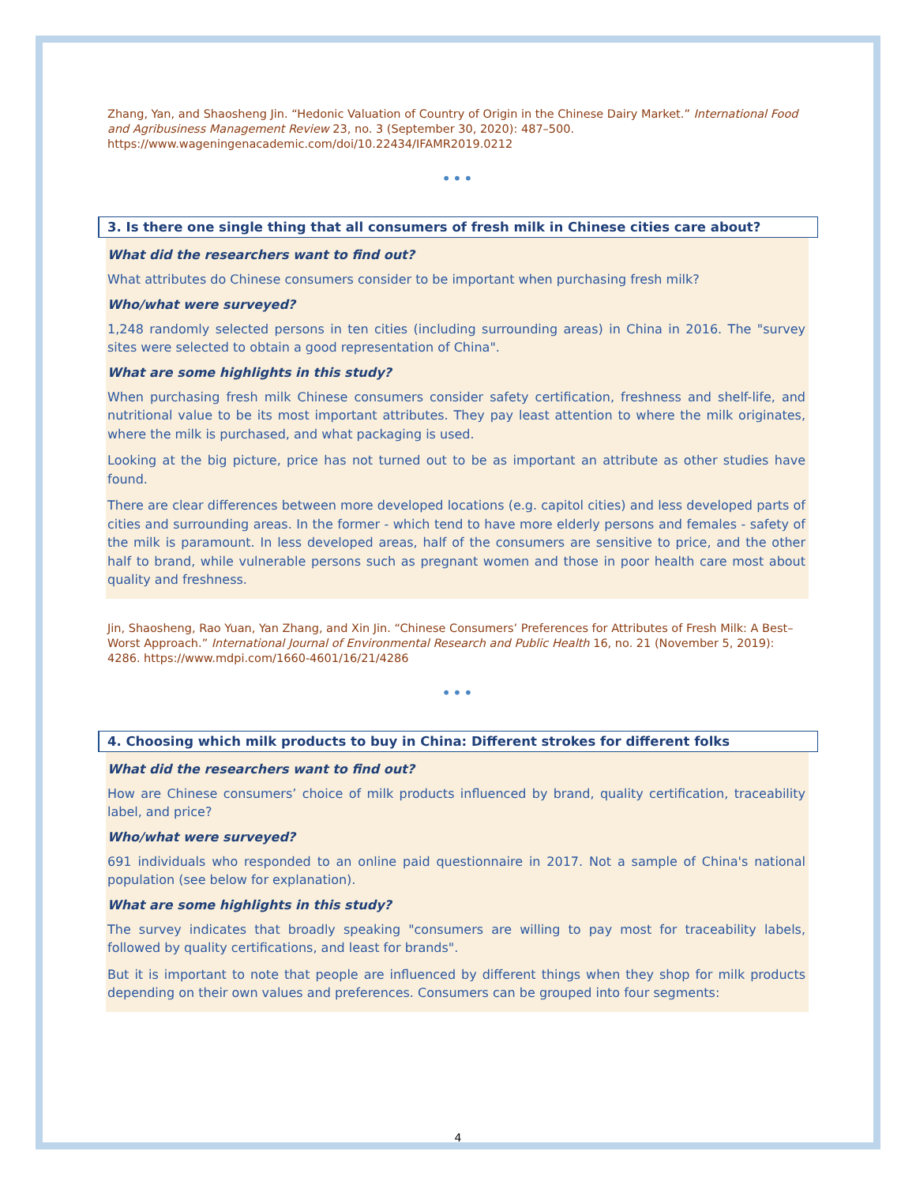Zhang, Yan, and Shaosheng Jin. “Hedonic Valuation of Country of Origin in the Chinese Dairy Market.” International Food and Agribusiness Management Review 23, no. 3 (September 30, 2020): 487–500. https://www.wageningenacademic.com/doi/10.22434/IFAMR2019.0212
•••
3. Is there one single thing that all consumers of fresh milk in Chinese cities care about?
What did the researchers want to find out?
What attributes do Chinese consumers consider to be important when purchasing fresh milk?
Who/what were surveyed?
1,248 randomly selected persons in ten cities (including surrounding areas) in China in 2016. The "survey sites were selected to obtain a good representation of China".
What are some highlights in this study?
When purchasing fresh milk Chinese consumers consider safety certification, freshness and shelf-life, and nutritional value to be its most important attributes. They pay least attention to where the milk originates, where the milk is purchased, and what packaging is used.
Looking at the big picture, price has not turned out to be as important an attribute as other studies have found.
There are clear differences between more developed locations (e.g. capitol cities) and less developed parts of cities and surrounding areas. In the former - which tend to have more elderly persons and females - safety of the milk is paramount. In less developed areas, half of the consumers are sensitive to price, and the other half to brand, while vulnerable persons such as pregnant women and those in poor health care most about quality and freshness.
Jin, Shaosheng, Rao Yuan, Yan Zhang, and Xin Jin. “Chinese Consumers’ Preferences for Attributes of Fresh Milk: A Best–Worst Approach.” International Journal of Environmental Research and Public Health 16, no. 21 (November 5, 2019): 4286. https://www.mdpi.com/1660-4601/16/21/4286
•••
4. Choosing which milk products to buy in China: Different strokes for different folks
What did the researchers want to find out?
How are Chinese consumers’ choice of milk products influenced by brand, quality certification, traceability label, and price?
Who/what were surveyed?
691 individuals who responded to an online paid questionnaire in 2017. Not a sample of China's national population (see below for explanation).
What are some highlights in this study?
The survey indicates that broadly speaking "consumers are willing to pay most for traceability labels, followed by quality certifications, and least for brands".
But it is important to note that people are influenced by different things when they shop for milk products depending on their own values and preferences. Consumers can be grouped into four segments:
4